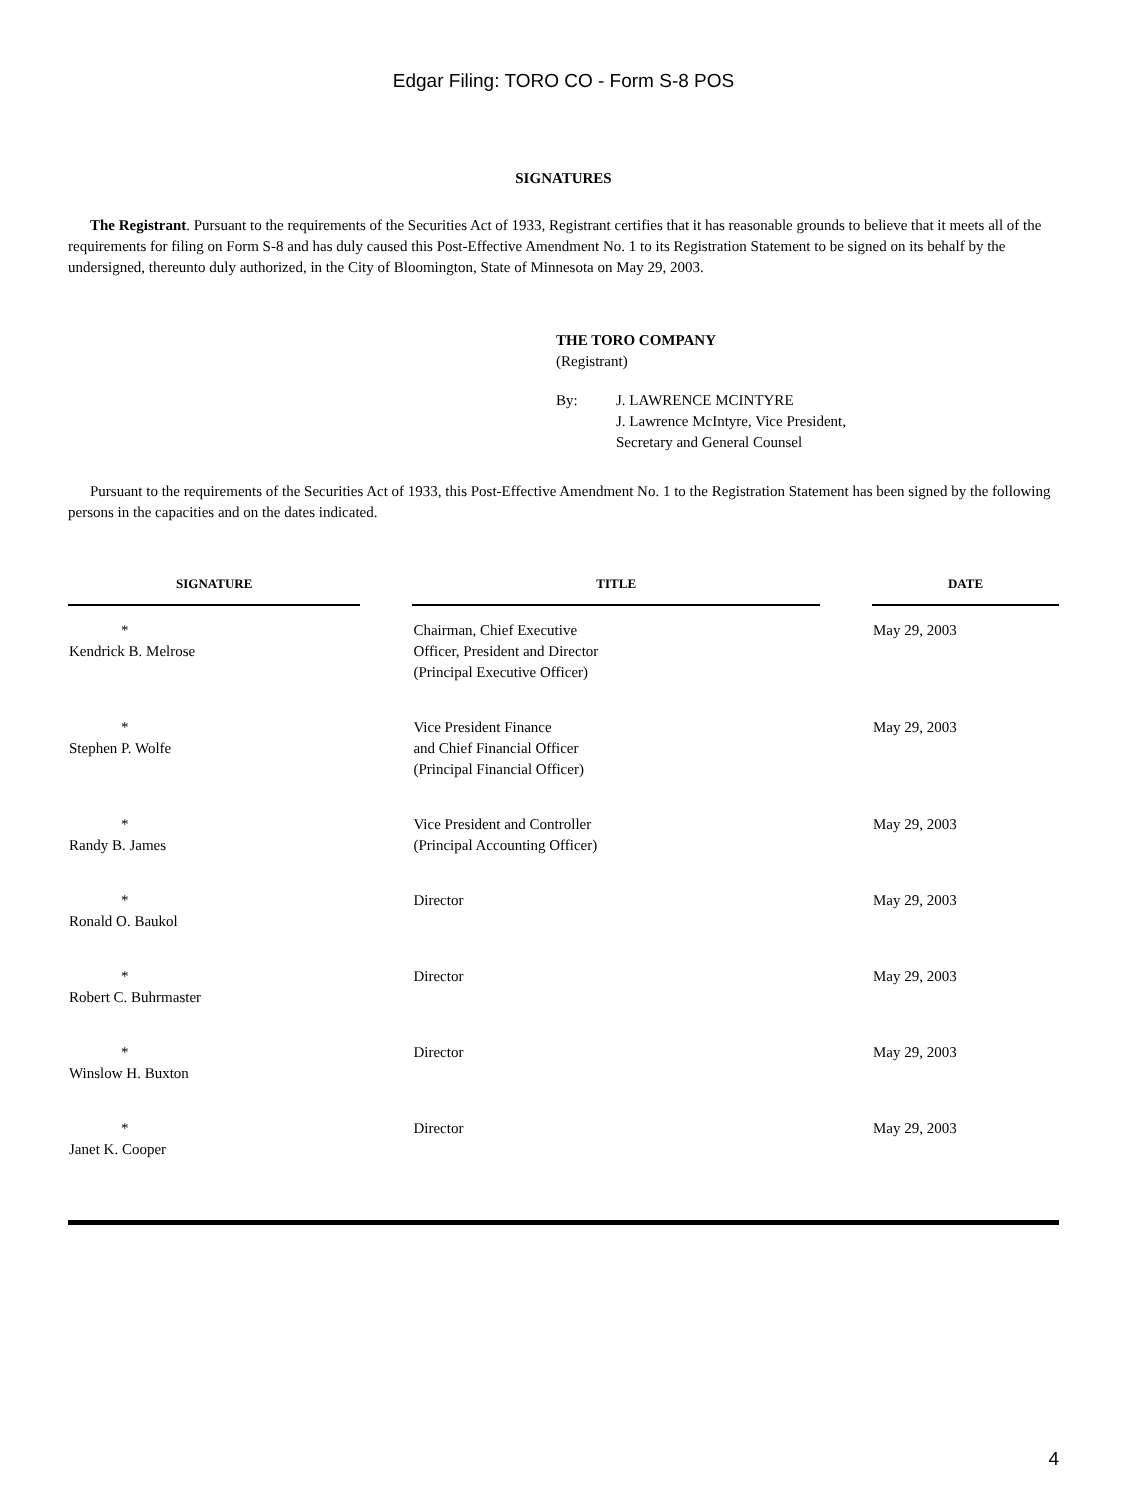Edgar Filing: TORO CO - Form S-8 POS
SIGNATURES
The Registrant. Pursuant to the requirements of the Securities Act of 1933, Registrant certifies that it has reasonable grounds to believe that it meets all of the requirements for filing on Form S-8 and has duly caused this Post-Effective Amendment No. 1 to its Registration Statement to be signed on its behalf by the undersigned, thereunto duly authorized, in the City of Bloomington, State of Minnesota on May 29, 2003.
THE TORO COMPANY
(Registrant)
By: J. LAWRENCE MCINTYRE
J. Lawrence McIntyre, Vice President,
Secretary and General Counsel
Pursuant to the requirements of the Securities Act of 1933, this Post-Effective Amendment No. 1 to the Registration Statement has been signed by the following persons in the capacities and on the dates indicated.
| SIGNATURE | | TITLE | | DATE |
| --- | --- | --- | --- | --- |
| * Kendrick B. Melrose | | Chairman, Chief Executive Officer, President and Director (Principal Executive Officer) | | May 29, 2003 |
| * Stephen P. Wolfe | | Vice President Finance and Chief Financial Officer (Principal Financial Officer) | | May 29, 2003 |
| * Randy B. James | | Vice President and Controller (Principal Accounting Officer) | | May 29, 2003 |
| * Ronald O. Baukol | | Director | | May 29, 2003 |
| * Robert C. Buhrmaster | | Director | | May 29, 2003 |
| * Winslow H. Buxton | | Director | | May 29, 2003 |
| * Janet K. Cooper | | Director | | May 29, 2003 |
4